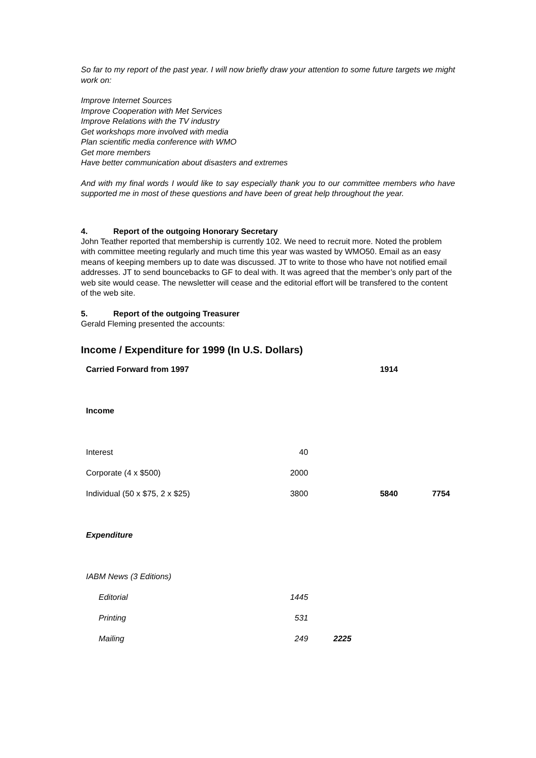So far to my report of the past year. I will now briefly draw your attention to some future targets we might work on:
Improve Internet Sources
Improve Cooperation with Met Services
Improve Relations with the TV industry
Get workshops more involved with media
Plan scientific media conference with WMO
Get more members
Have better communication about disasters and extremes
And with my final words I would like to say especially thank you to our committee members who have supported me in most of these questions and have been of great help throughout the year.
4. Report of the outgoing Honorary Secretary
John Teather reported that membership is currently 102. We need to recruit more. Noted the problem with committee meeting regularly and much time this year was wasted by WMO50. Email as an easy means of keeping members up to date was discussed. JT to write to those who have not notified email addresses. JT to send bouncebacks to GF to deal with. It was agreed that the member’s only part of the web site would cease. The newsletter will cease and the editorial effort will be transfered to the content of the web site.
5. Report of the outgoing Treasurer
Gerald Fleming presented the accounts:
Income / Expenditure for 1999 (In U.S. Dollars)
| Carried Forward from 1997 | | | 1914 | |
| Income | | | | |
| Interest | 40 | | | |
| Corporate (4 x $500) | 2000 | | | |
| Individual (50 x $75, 2 x $25) | 3800 | | 5840 | 7754 |
| Expenditure | | | | |
| IABM News (3 Editions) | | | | |
| Editorial | 1445 | | | |
| Printing | 531 | | | |
| Mailing | 249 | 2225 | | |